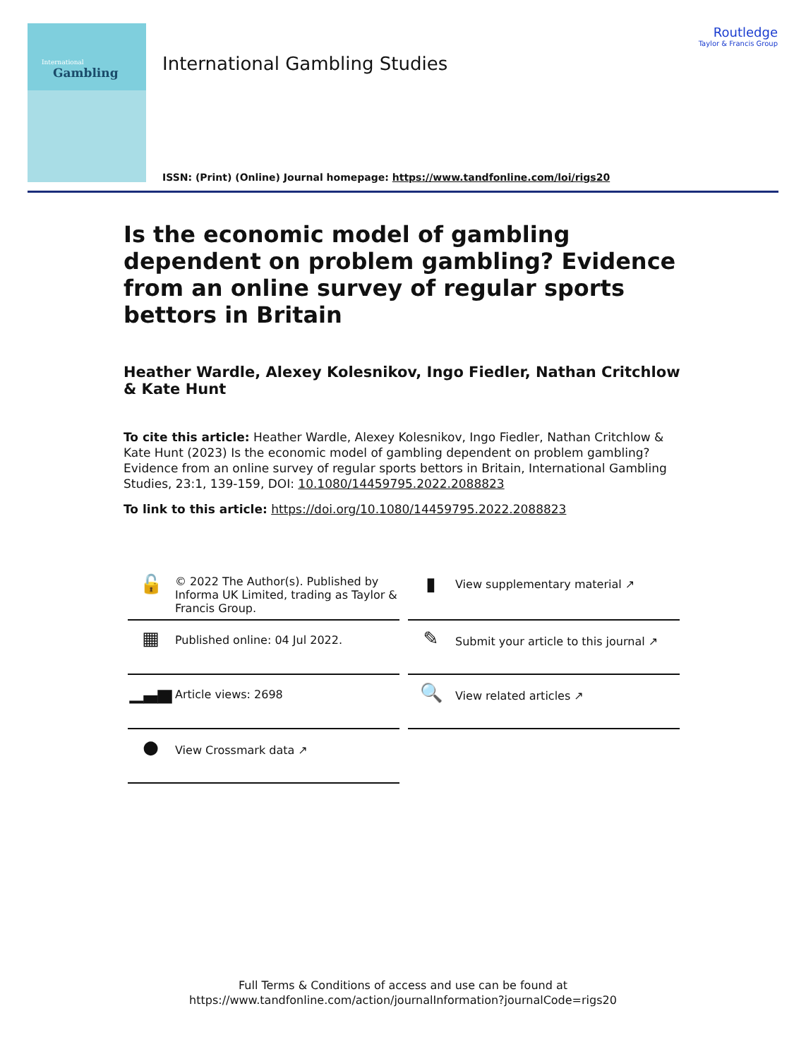International
Gambling
International Gambling Studies
Routledge
Taylor & Francis Group
ISSN: (Print) (Online) Journal homepage: https://www.tandfonline.com/loi/rigs20
Is the economic model of gambling dependent on problem gambling? Evidence from an online survey of regular sports bettors in Britain
Heather Wardle, Alexey Kolesnikov, Ingo Fiedler, Nathan Critchlow & Kate Hunt
To cite this article: Heather Wardle, Alexey Kolesnikov, Ingo Fiedler, Nathan Critchlow & Kate Hunt (2023) Is the economic model of gambling dependent on problem gambling? Evidence from an online survey of regular sports bettors in Britain, International Gambling Studies, 23:1, 139-159, DOI: 10.1080/14459795.2022.2088823
To link to this article: https://doi.org/10.1080/14459795.2022.2088823
🔓 © 2022 The Author(s). Published by Informa UK Limited, trading as Taylor & Francis Group.
▮ View supplementary material ↗
▦ Published online: 04 Jul 2022.
✎ Submit your article to this journal ↗
▁▃▅ Article views: 2698
🔍 View related articles ↗
● View Crossmark data ↗
Full Terms & Conditions of access and use can be found at
https://www.tandfonline.com/action/journalInformation?journalCode=rigs20